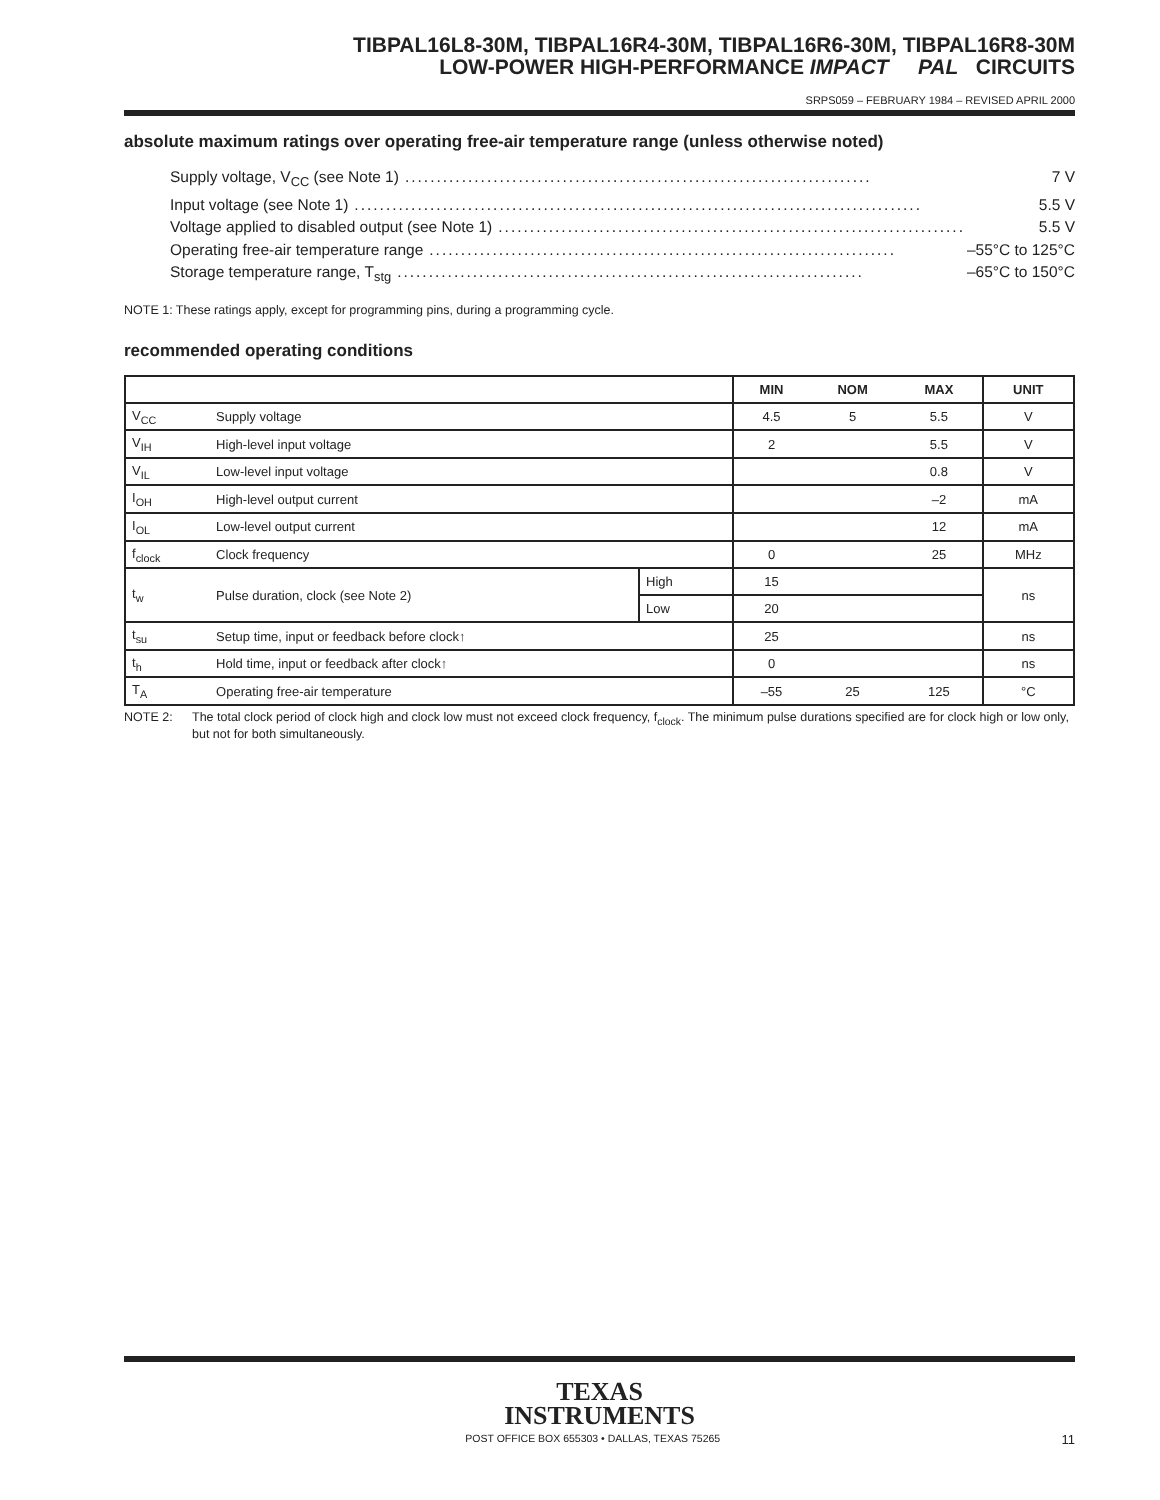TIBPAL16L8-30M, TIBPAL16R4-30M, TIBPAL16R6-30M, TIBPAL16R8-30M
LOW-POWER HIGH-PERFORMANCE IMPACT PAL CIRCUITS
SRPS059 – FEBRUARY 1984 – REVISED APRIL 2000
absolute maximum ratings over operating free-air temperature range (unless otherwise noted)
Supply voltage, V<sub>CC</sub> (see Note 1).......................................................................... 7 V
Input voltage (see Note 1).......................................................................................... 5.5 V
Voltage applied to disabled output (see Note 1).......................................................................... 5.5 V
Operating free-air temperature range.......................................................................... –55°C to 125°C
Storage temperature range, T<sub>stg</sub>.......................................................................... –65°C to 150°C
NOTE 1: These ratings apply, except for programming pins, during a programming cycle.
recommended operating conditions
| | | | MIN | NOM | MAX | UNIT |
| --- | --- | --- | --- | --- | --- | --- |
| V<sub>CC</sub> | Supply voltage | | 4.5 | 5 | 5.5 | V |
| V<sub>IH</sub> | High-level input voltage | | 2 | | 5.5 | V |
| V<sub>IL</sub> | Low-level input voltage | | | | 0.8 | V |
| I<sub>OH</sub> | High-level output current | | | | –2 | mA |
| I<sub>OL</sub> | Low-level output current | | | | 12 | mA |
| f<sub>clock</sub> | Clock frequency | | 0 | | 25 | MHz |
| t<sub>w</sub> | Pulse duration, clock (see Note 2) | High | 15 | | | ns |
| | | Low | 20 | | | |
| t<sub>su</sub> | Setup time, input or feedback before clock↑ | | 25 | | | ns |
| t<sub>h</sub> | Hold time, input or feedback after clock↑ | | 0 | | | ns |
| T<sub>A</sub> | Operating free-air temperature | | –55 | 25 | 125 | °C |
NOTE 2: The total clock period of clock high and clock low must not exceed clock frequency, f<sub>clock</sub>. The minimum pulse durations specified are for clock high or low only, but not for both simultaneously.
TEXAS
INSTRUMENTS
POST OFFICE BOX 655303 • DALLAS, TEXAS 75265 11